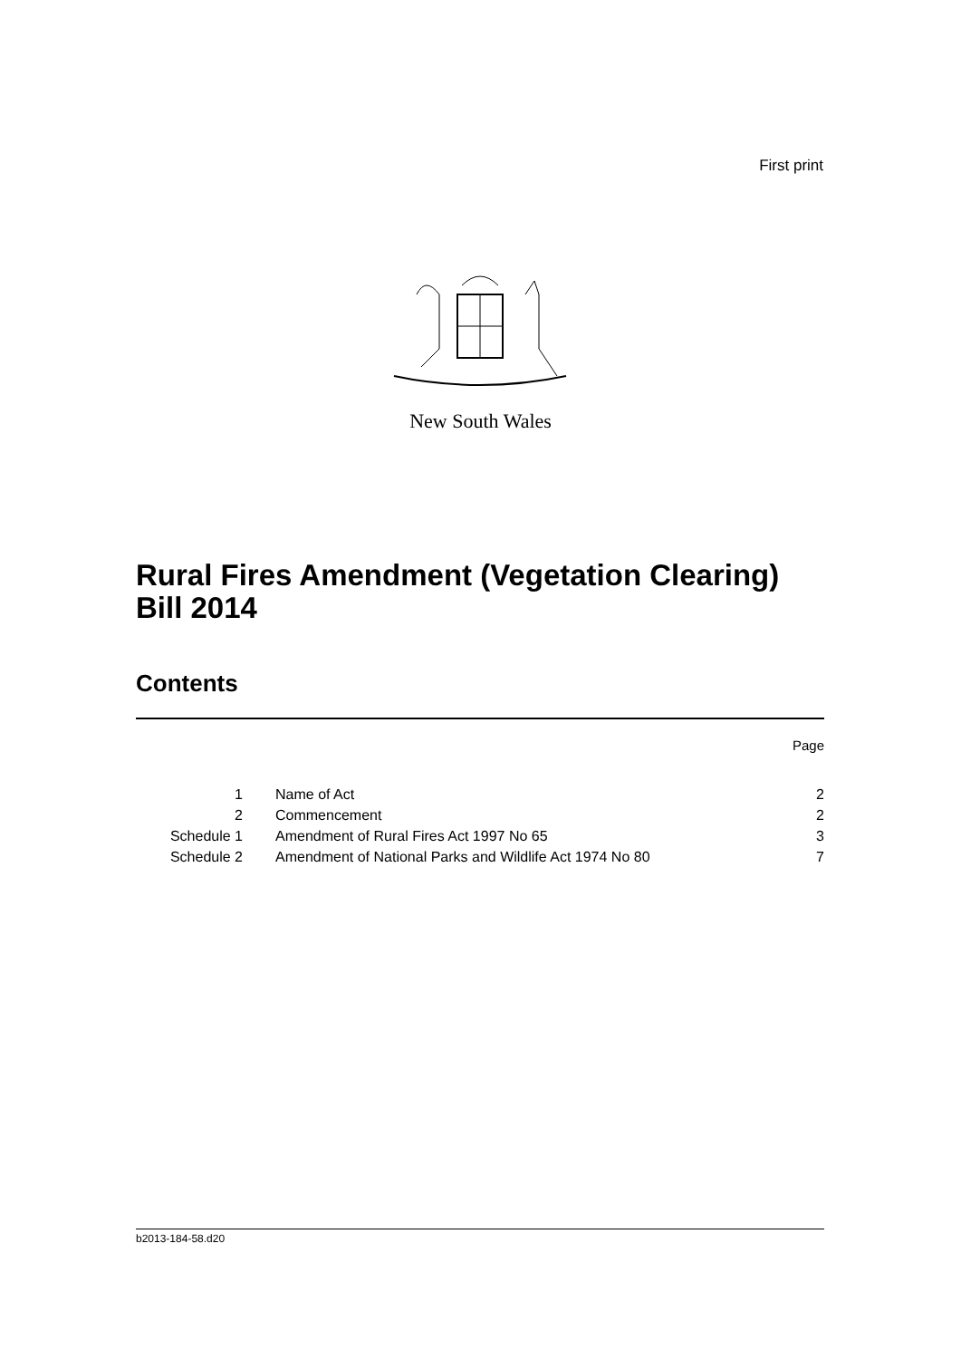First print
New South Wales
Rural Fires Amendment (Vegetation Clearing) Bill 2014
Contents
Page
| 1 | Name of Act | 2 |
| 2 | Commencement | 2 |
| Schedule 1 | Amendment of Rural Fires Act 1997 No 65 | 3 |
| Schedule 2 | Amendment of National Parks and Wildlife Act 1974 No 80 | 7 |
b2013-184-58.d20